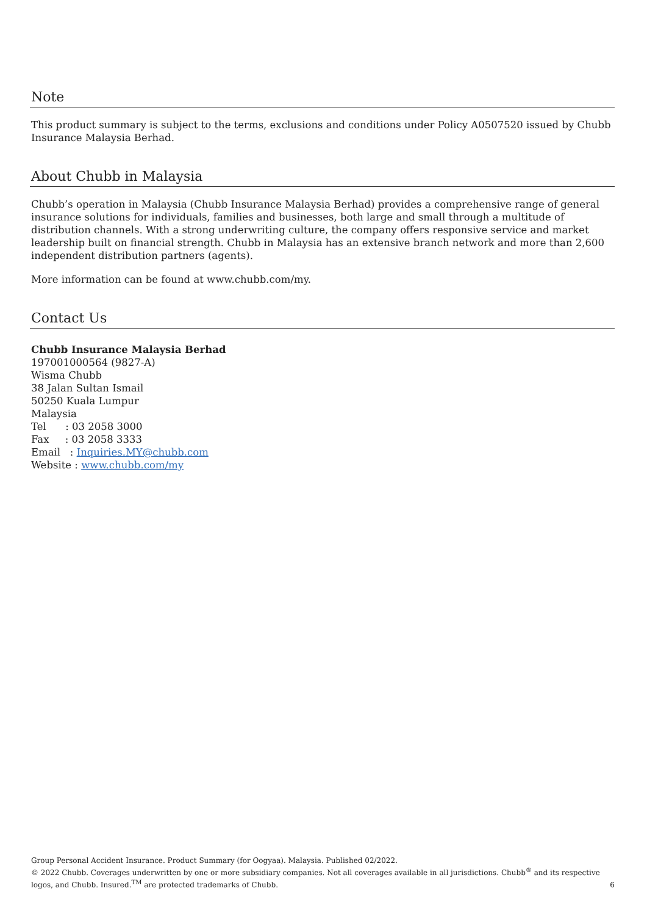Note
This product summary is subject to the terms, exclusions and conditions under Policy A0507520 issued by Chubb Insurance Malaysia Berhad.
About Chubb in Malaysia
Chubb’s operation in Malaysia (Chubb Insurance Malaysia Berhad) provides a comprehensive range of general insurance solutions for individuals, families and businesses, both large and small through a multitude of distribution channels. With a strong underwriting culture, the company offers responsive service and market leadership built on financial strength. Chubb in Malaysia has an extensive branch network and more than 2,600 independent distribution partners (agents).
More information can be found at www.chubb.com/my.
Contact Us
Chubb Insurance Malaysia Berhad
197001000564 (9827-A)
Wisma Chubb
38 Jalan Sultan Ismail
50250 Kuala Lumpur
Malaysia
Tel : 03 2058 3000
Fax : 03 2058 3333
Email : Inquiries.MY@chubb.com
Website : www.chubb.com/my
Group Personal Accident Insurance. Product Summary (for Oogyaa). Malaysia. Published 02/2022.
© 2022 Chubb. Coverages underwritten by one or more subsidiary companies. Not all coverages available in all jurisdictions. Chubb<sup>®</sup> and its respective logos, and Chubb. Insured.<sup>TM</sup> are protected trademarks of Chubb.
6